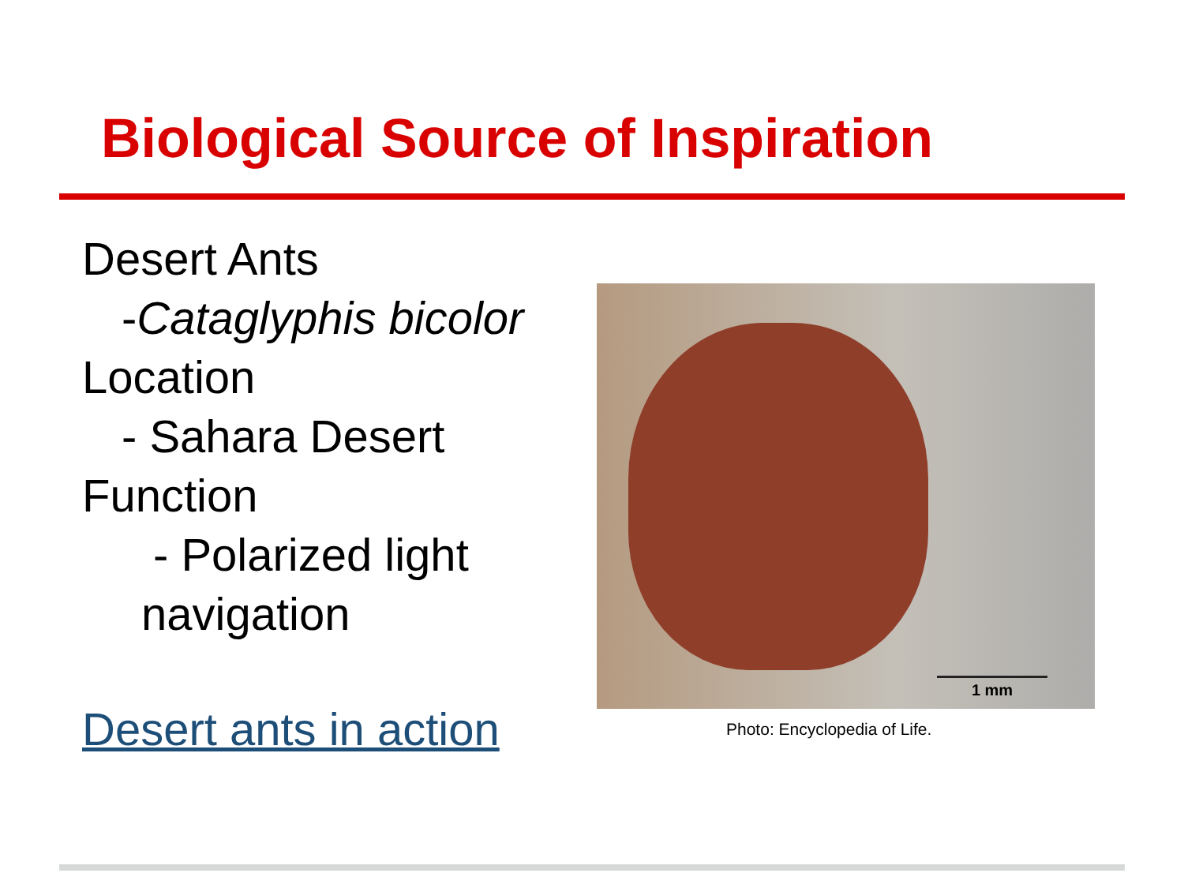Biological Source of Inspiration
Desert Ants
-Cataglyphis bicolor
Location
- Sahara Desert
Function
- Polarized light
navigation
Desert ants in action
1 mm
Photo: Encyclopedia of Life.